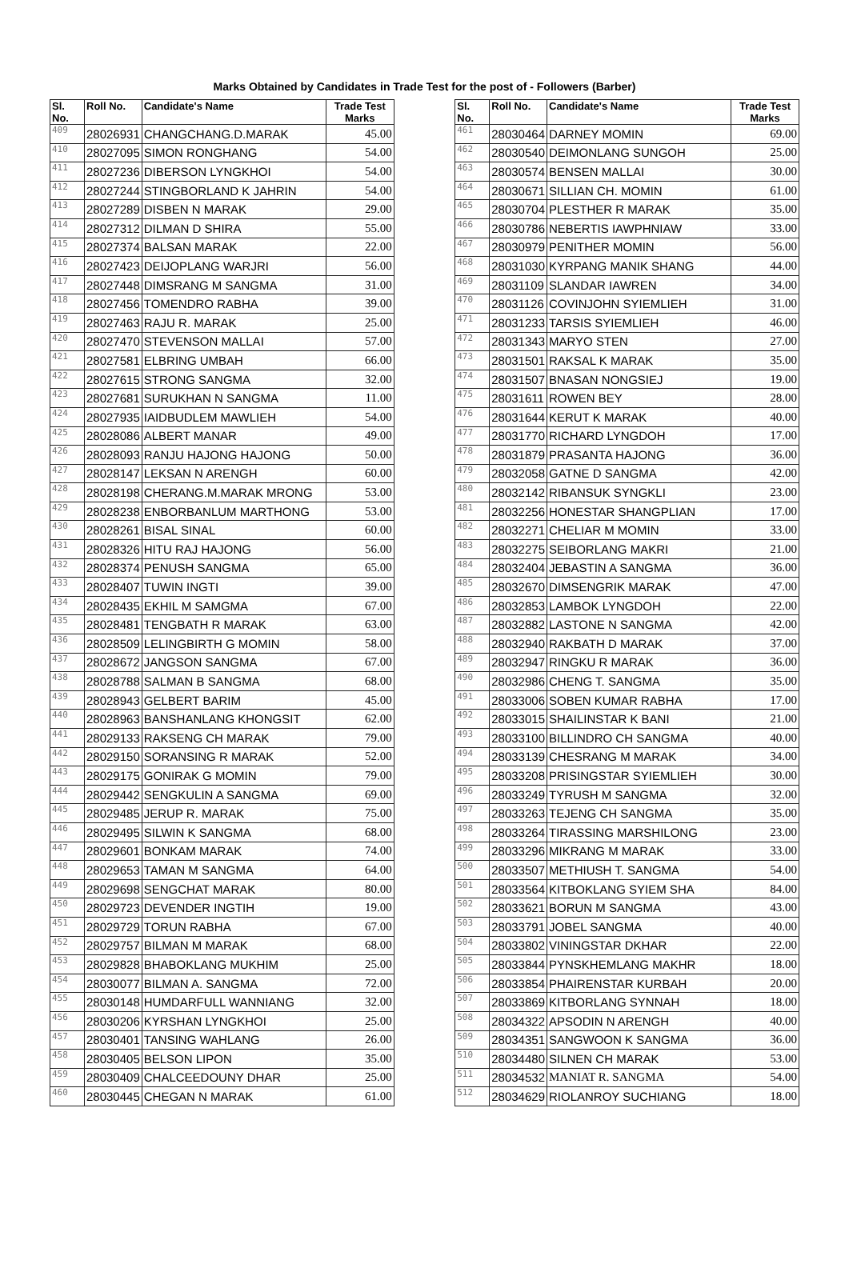Marks Obtained by Candidates in Trade Test for the post of - Followers (Barber)
| Sl. No. | Roll No. | Candidate's Name | Trade Test Marks |
| --- | --- | --- | --- |
| 409 | 28026931 | CHANGCHANG.D.MARAK | 45.00 |
| 410 | 28027095 | SIMON RONGHANG | 54.00 |
| 411 | 28027236 | DIBERSON LYNGKHOI | 54.00 |
| 412 | 28027244 | STINGBORLAND K JAHRIN | 54.00 |
| 413 | 28027289 | DISBEN N MARAK | 29.00 |
| 414 | 28027312 | DILMAN D SHIRA | 55.00 |
| 415 | 28027374 | BALSAN MARAK | 22.00 |
| 416 | 28027423 | DEIJOPLANG WARJRI | 56.00 |
| 417 | 28027448 | DIMSRANG M SANGMA | 31.00 |
| 418 | 28027456 | TOMENDRO RABHA | 39.00 |
| 419 | 28027463 | RAJU R. MARAK | 25.00 |
| 420 | 28027470 | STEVENSON MALLAI | 57.00 |
| 421 | 28027581 | ELBRING UMBAH | 66.00 |
| 422 | 28027615 | STRONG SANGMA | 32.00 |
| 423 | 28027681 | SURUKHAN N SANGMA | 11.00 |
| 424 | 28027935 | IAIDBUDLEM MAWLIEH | 54.00 |
| 425 | 28028086 | ALBERT MANAR | 49.00 |
| 426 | 28028093 | RANJU HAJONG HAJONG | 50.00 |
| 427 | 28028147 | LEKSAN N ARENGH | 60.00 |
| 428 | 28028198 | CHERANG.M.MARAK MRONG | 53.00 |
| 429 | 28028238 | ENBORBANLUM MARTHONG | 53.00 |
| 430 | 28028261 | BISAL SINAL | 60.00 |
| 431 | 28028326 | HITU RAJ HAJONG | 56.00 |
| 432 | 28028374 | PENUSH SANGMA | 65.00 |
| 433 | 28028407 | TUWIN INGTI | 39.00 |
| 434 | 28028435 | EKHIL M SAMGMA | 67.00 |
| 435 | 28028481 | TENGBATH R MARAK | 63.00 |
| 436 | 28028509 | LELINGBIRTH G MOMIN | 58.00 |
| 437 | 28028672 | JANGSON SANGMA | 67.00 |
| 438 | 28028788 | SALMAN B SANGMA | 68.00 |
| 439 | 28028943 | GELBERT BARIM | 45.00 |
| 440 | 28028963 | BANSHANLANG KHONGSIT | 62.00 |
| 441 | 28029133 | RAKSENG CH MARAK | 79.00 |
| 442 | 28029150 | SORANSING R MARAK | 52.00 |
| 443 | 28029175 | GONIRAK G MOMIN | 79.00 |
| 444 | 28029442 | SENGKULIN A SANGMA | 69.00 |
| 445 | 28029485 | JERUP R. MARAK | 75.00 |
| 446 | 28029495 | SILWIN K SANGMA | 68.00 |
| 447 | 28029601 | BONKAM MARAK | 74.00 |
| 448 | 28029653 | TAMAN M SANGMA | 64.00 |
| 449 | 28029698 | SENGCHAT MARAK | 80.00 |
| 450 | 28029723 | DEVENDER INGTIH | 19.00 |
| 451 | 28029729 | TORUN RABHA | 67.00 |
| 452 | 28029757 | BILMAN M MARAK | 68.00 |
| 453 | 28029828 | BHABOKLANG MUKHIM | 25.00 |
| 454 | 28030077 | BILMAN A. SANGMA | 72.00 |
| 455 | 28030148 | HUMDARFULL WANNIANG | 32.00 |
| 456 | 28030206 | KYRSHAN LYNGKHOI | 25.00 |
| 457 | 28030401 | TANSING WAHLANG | 26.00 |
| 458 | 28030405 | BELSON LIPON | 35.00 |
| 459 | 28030409 | CHALCEEDOUNY DHAR | 25.00 |
| 460 | 28030445 | CHEGAN N MARAK | 61.00 |
| Sl. No. | Roll No. | Candidate's Name | Trade Test Marks |
| --- | --- | --- | --- |
| 461 | 28030464 | DARNEY MOMIN | 69.00 |
| 462 | 28030540 | DEIMONLANG SUNGOH | 25.00 |
| 463 | 28030574 | BENSEN MALLAI | 30.00 |
| 464 | 28030671 | SILLIAN CH. MOMIN | 61.00 |
| 465 | 28030704 | PLESTHER R MARAK | 35.00 |
| 466 | 28030786 | NEBERTIS IAWPHNIAW | 33.00 |
| 467 | 28030979 | PENITHER MOMIN | 56.00 |
| 468 | 28031030 | KYRPANG MANIK SHANG | 44.00 |
| 469 | 28031109 | SLANDAR IAWREN | 34.00 |
| 470 | 28031126 | COVINJOHN SYIEMLIEH | 31.00 |
| 471 | 28031233 | TARSIS SYIEMLIEH | 46.00 |
| 472 | 28031343 | MARYO STEN | 27.00 |
| 473 | 28031501 | RAKSAL K MARAK | 35.00 |
| 474 | 28031507 | BNASAN NONGSIEJ | 19.00 |
| 475 | 28031611 | ROWEN BEY | 28.00 |
| 476 | 28031644 | KERUT K MARAK | 40.00 |
| 477 | 28031770 | RICHARD LYNGDOH | 17.00 |
| 478 | 28031879 | PRASANTA HAJONG | 36.00 |
| 479 | 28032058 | GATNE D SANGMA | 42.00 |
| 480 | 28032142 | RIBANSUK SYNGKLI | 23.00 |
| 481 | 28032256 | HONESTAR SHANGPLIAN | 17.00 |
| 482 | 28032271 | CHELIAR M MOMIN | 33.00 |
| 483 | 28032275 | SEIBORLANG MAKRI | 21.00 |
| 484 | 28032404 | JEBASTIN A SANGMA | 36.00 |
| 485 | 28032670 | DIMSENGRIK MARAK | 47.00 |
| 486 | 28032853 | LAMBOK LYNGDOH | 22.00 |
| 487 | 28032882 | LASTONE N SANGMA | 42.00 |
| 488 | 28032940 | RAKBATH D MARAK | 37.00 |
| 489 | 28032947 | RINGKU R MARAK | 36.00 |
| 490 | 28032986 | CHENG T. SANGMA | 35.00 |
| 491 | 28033006 | SOBEN KUMAR RABHA | 17.00 |
| 492 | 28033015 | SHAILINSTAR K BANI | 21.00 |
| 493 | 28033100 | BILLINDRO CH SANGMA | 40.00 |
| 494 | 28033139 | CHESRANG M MARAK | 34.00 |
| 495 | 28033208 | PRISINGSTAR SYIEMLIEH | 30.00 |
| 496 | 28033249 | TYRUSH M SANGMA | 32.00 |
| 497 | 28033263 | TEJENG CH SANGMA | 35.00 |
| 498 | 28033264 | TIRASSING MARSHILONG | 23.00 |
| 499 | 28033296 | MIKRANG M MARAK | 33.00 |
| 500 | 28033507 | METHIUSH T. SANGMA | 54.00 |
| 501 | 28033564 | KITBOKLANG SYIEM SHA | 84.00 |
| 502 | 28033621 | BORUN M SANGMA | 43.00 |
| 503 | 28033791 | JOBEL SANGMA | 40.00 |
| 504 | 28033802 | VININGSTAR DKHAR | 22.00 |
| 505 | 28033844 | PYNSKHEMLANG MAKHR | 18.00 |
| 506 | 28033854 | PHAIRENSTAR KURBAH | 20.00 |
| 507 | 28033869 | KITBORLANG SYNNAH | 18.00 |
| 508 | 28034322 | APSODIN N ARENGH | 40.00 |
| 509 | 28034351 | SANGWOON K SANGMA | 36.00 |
| 510 | 28034480 | SILNEN CH MARAK | 53.00 |
| 511 | 28034532 | MANIAT R. SANGMA | 54.00 |
| 512 | 28034629 | RIOLANROY SUCHIANG | 18.00 |